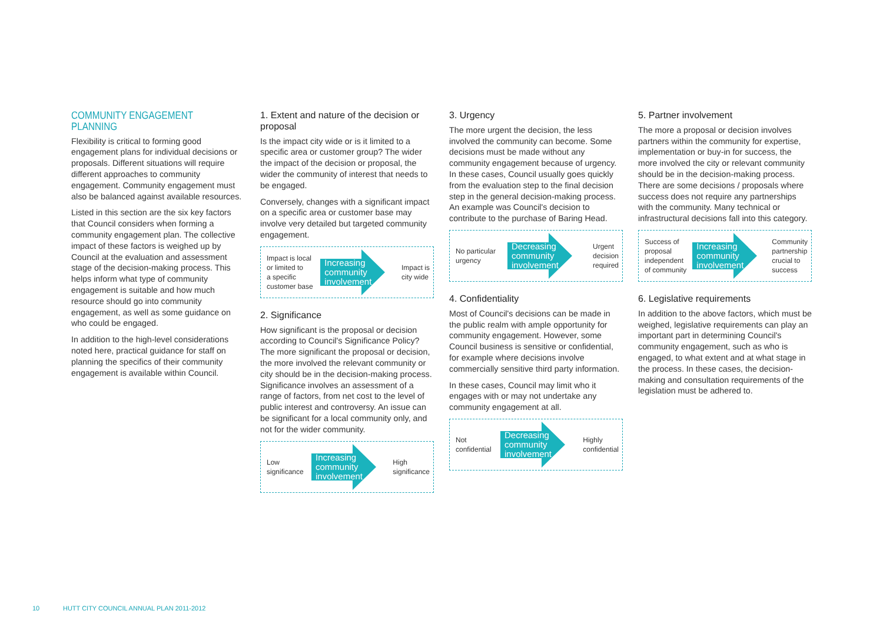COMMUNITY ENGAGEMENT PLANNING
Flexibility is critical to forming good engagement plans for individual decisions or proposals. Different situations will require different approaches to community engagement. Community engagement must also be balanced against available resources.
Listed in this section are the six key factors that Council considers when forming a community engagement plan. The collective impact of these factors is weighed up by Council at the evaluation and assessment stage of the decision-making process. This helps inform what type of community engagement is suitable and how much resource should go into community engagement, as well as some guidance on who could be engaged.
In addition to the high-level considerations noted here, practical guidance for staff on planning the specifics of their community engagement is available within Council.
1. Extent and nature of the decision or proposal
Is the impact city wide or is it limited to a specific area or customer group? The wider the impact of the decision or proposal, the wider the community of interest that needs to be engaged.
Conversely, changes with a significant impact on a specific area or customer base may involve very detailed but targeted community engagement.
Impact is local
or limited to
a specific
customer base
Increasing
community
involvement
Impact is
city wide
2. Significance
How significant is the proposal or decision according to Council's Significance Policy? The more significant the proposal or decision, the more involved the relevant community or city should be in the decision-making process. Significance involves an assessment of a range of factors, from net cost to the level of public interest and controversy. An issue can be significant for a local community only, and not for the wider community.
Low
significance
Increasing
community
involvement
High
significance
3. Urgency
The more urgent the decision, the less involved the community can become. Some decisions must be made without any community engagement because of urgency. In these cases, Council usually goes quickly from the evaluation step to the final decision step in the general decision-making process. An example was Council's decision to contribute to the purchase of Baring Head.
No particular
urgency
Decreasing
community
involvement
Urgent
decision
required
4. Confidentiality
Most of Council's decisions can be made in the public realm with ample opportunity for community engagement. However, some Council business is sensitive or confidential, for example where decisions involve commercially sensitive third party information.
In these cases, Council may limit who it engages with or may not undertake any community engagement at all.
Not
confidential
Decreasing
community
involvement
Highly
confidential
5. Partner involvement
The more a proposal or decision involves partners within the community for expertise, implementation or buy-in for success, the more involved the city or relevant community should be in the decision-making process. There are some decisions / proposals where success does not require any partnerships with the community. Many technical or infrastructural decisions fall into this category.
Success of
proposal
independent
of community
Increasing
community
involvement
Community
partnership
crucial to
success
6. Legislative requirements
In addition to the above factors, which must be weighed, legislative requirements can play an important part in determining Council's community engagement, such as who is engaged, to what extent and at what stage in the process. In these cases, the decision-making and consultation requirements of the legislation must be adhered to.
10 HUTT CITY COUNCIL ANNUAL PLAN 2011-2012